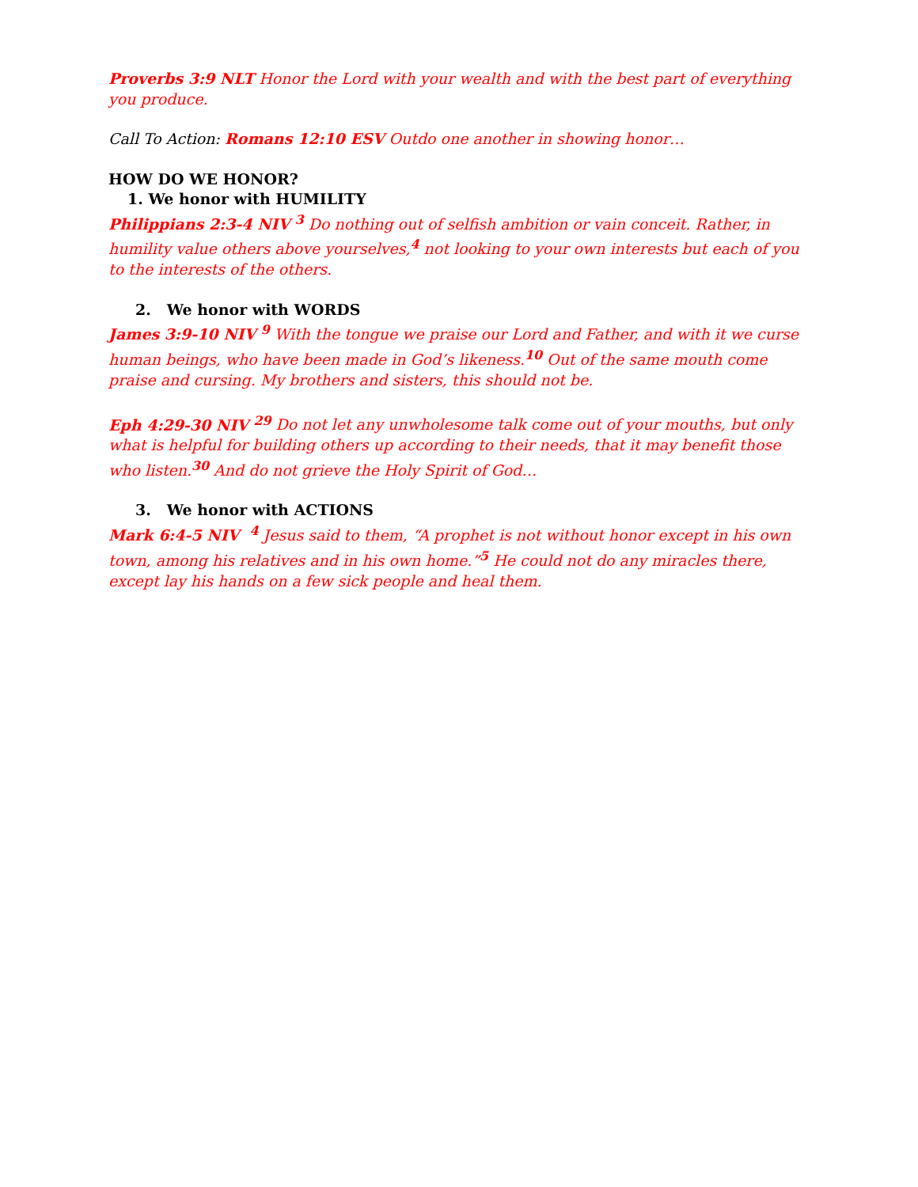Proverbs 3:9 NLT Honor the Lord with your wealth and with the best part of everything you produce.
Call To Action: Romans 12:10 ESV Outdo one another in showing honor…
HOW DO WE HONOR?
1. We honor with HUMILITY
Philippians 2:3-4 NIV <sup>3</sup> Do nothing out of selfish ambition or vain conceit. Rather, in humility value others above yourselves,<sup>4</sup> not looking to your own interests but each of you to the interests of the others.
2. We honor with WORDS
James 3:9-10 NIV <sup>9</sup> With the tongue we praise our Lord and Father, and with it we curse human beings, who have been made in God’s likeness.<sup>10</sup> Out of the same mouth come praise and cursing. My brothers and sisters, this should not be.
Eph 4:29-30 NIV <sup>29</sup> Do not let any unwholesome talk come out of your mouths, but only what is helpful for building others up according to their needs, that it may benefit those who listen.<sup>30</sup> And do not grieve the Holy Spirit of God…
3. We honor with ACTIONS
Mark 6:4-5 NIV <sup>4</sup> Jesus said to them, “A prophet is not without honor except in his own town, among his relatives and in his own home.”<sup>5</sup> He could not do any miracles there, except lay his hands on a few sick people and heal them.